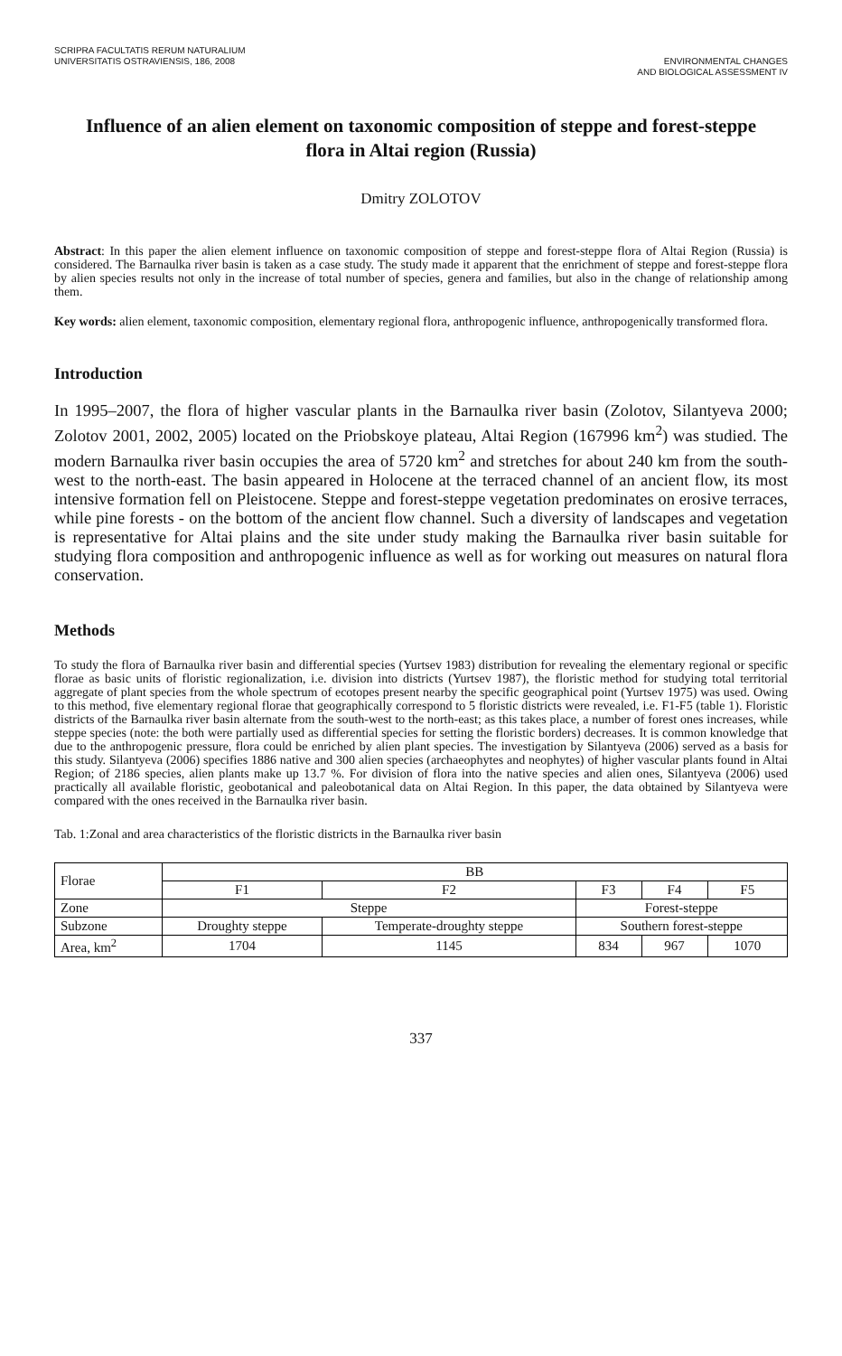SCRIPRA FACULTATIS RERUM NATURALIUM
UNIVERSITATIS OSTRAVIENSIS, 186, 2008
ENVIRONMENTAL CHANGES
AND BIOLOGICAL ASSESSMENT IV
Influence of an alien element on taxonomic composition of steppe and forest-steppe flora in Altai region (Russia)
Dmitry ZOLOTOV
Abstract: In this paper the alien element influence on taxonomic composition of steppe and forest-steppe flora of Altai Region (Russia) is considered. The Barnaulka river basin is taken as a case study. The study made it apparent that the enrichment of steppe and forest-steppe flora by alien species results not only in the increase of total number of species, genera and families, but also in the change of relationship among them.
Key words: alien element, taxonomic composition, elementary regional flora, anthropogenic influence, anthropogenically transformed flora.
Introduction
In 1995–2007, the flora of higher vascular plants in the Barnaulka river basin (Zolotov, Silantyeva 2000; Zolotov 2001, 2002, 2005) located on the Priobskoye plateau, Altai Region (167996 km<sup>2</sup>) was studied. The modern Barnaulka river basin occupies the area of 5720 km<sup>2</sup> and stretches for about 240 km from the south-west to the north-east. The basin appeared in Holocene at the terraced channel of an ancient flow, its most intensive formation fell on Pleistocene. Steppe and forest-steppe vegetation predominates on erosive terraces, while pine forests - on the bottom of the ancient flow channel. Such a diversity of landscapes and vegetation is representative for Altai plains and the site under study making the Barnaulka river basin suitable for studying flora composition and anthropogenic influence as well as for working out measures on natural flora conservation.
Methods
To study the flora of Barnaulka river basin and differential species (Yurtsev 1983) distribution for revealing the elementary regional or specific florae as basic units of floristic regionalization, i.e. division into districts (Yurtsev 1987), the floristic method for studying total territorial aggregate of plant species from the whole spectrum of ecotopes present nearby the specific geographical point (Yurtsev 1975) was used. Owing to this method, five elementary regional florae that geographically correspond to 5 floristic districts were revealed, i.e. F1-F5 (table 1). Floristic districts of the Barnaulka river basin alternate from the south-west to the north-east; as this takes place, a number of forest ones increases, while steppe species (note: the both were partially used as differential species for setting the floristic borders) decreases. It is common knowledge that due to the anthropogenic pressure, flora could be enriched by alien plant species. The investigation by Silantyeva (2006) served as a basis for this study. Silantyeva (2006) specifies 1886 native and 300 alien species (archaeophytes and neophytes) of higher vascular plants found in Altai Region; of 2186 species, alien plants make up 13.7 %. For division of flora into the native species and alien ones, Silantyeva (2006) used practically all available floristic, geobotanical and paleobotanical data on Altai Region. In this paper, the data obtained by Silantyeva were compared with the ones received in the Barnaulka river basin.
Tab. 1:Zonal and area characteristics of the floristic districts in the Barnaulka river basin
| Florae | BB | | | | |
| | F1 | F2 | F3 | F4 | F5 |
| Zone | Steppe | | Forest-steppe | | |
| Subzone | Droughty steppe | Temperate-droughty steppe | Southern forest-steppe | | |
| Area, km<sup>2</sup> | 1704 | 1145 | 834 | 967 | 1070 |
337